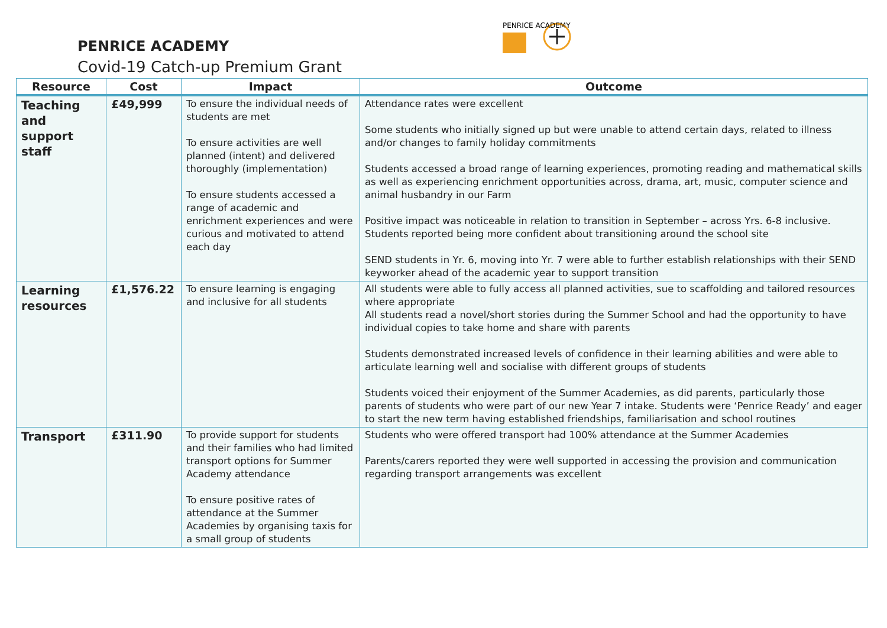PENRICE ACADEMY
Covid-19 Catch-up Premium Grant
PENRICE ACADEMY
| Resource | Cost | Impact | Outcome |
| --- | --- | --- | --- |
| Teaching and support staff | £49,999 | To ensure the individual needs of students are met To ensure activities are well planned (intent) and delivered thoroughly (implementation) To ensure students accessed a range of academic and enrichment experiences and were curious and motivated to attend each day | Attendance rates were excellent Some students who initially signed up but were unable to attend certain days, related to illness and/or changes to family holiday commitments Students accessed a broad range of learning experiences, promoting reading and mathematical skills as well as experiencing enrichment opportunities across, drama, art, music, computer science and animal husbandry in our Farm Positive impact was noticeable in relation to transition in September – across Yrs. 6-8 inclusive. Students reported being more confident about transitioning around the school site SEND students in Yr. 6, moving into Yr. 7 were able to further establish relationships with their SEND keyworker ahead of the academic year to support transition |
| Learning resources | £1,576.22 | To ensure learning is engaging and inclusive for all students | All students were able to fully access all planned activities, sue to scaffolding and tailored resources where appropriate All students read a novel/short stories during the Summer School and had the opportunity to have individual copies to take home and share with parents Students demonstrated increased levels of confidence in their learning abilities and were able to articulate learning well and socialise with different groups of students Students voiced their enjoyment of the Summer Academies, as did parents, particularly those parents of students who were part of our new Year 7 intake. Students were ‘Penrice Ready’ and eager to start the new term having established friendships, familiarisation and school routines |
| Transport | £311.90 | To provide support for students and their families who had limited transport options for Summer Academy attendance To ensure positive rates of attendance at the Summer Academies by organising taxis for a small group of students | Students who were offered transport had 100% attendance at the Summer Academies Parents/carers reported they were well supported in accessing the provision and communication regarding transport arrangements was excellent |